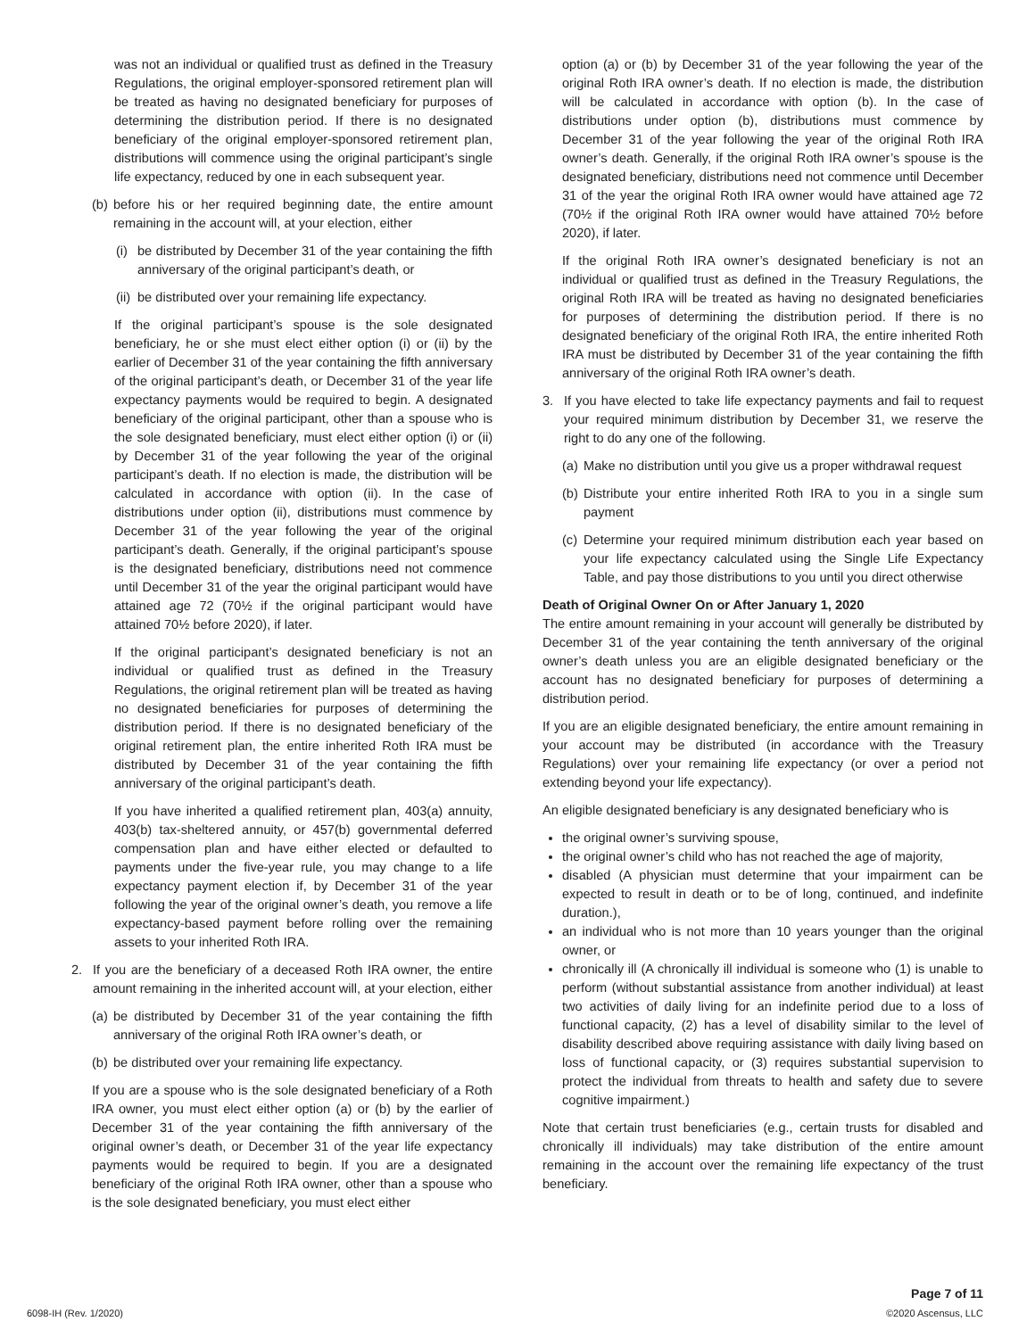was not an individual or qualified trust as defined in the Treasury Regulations, the original employer-sponsored retirement plan will be treated as having no designated beneficiary for purposes of determining the distribution period. If there is no designated beneficiary of the original employer-sponsored retirement plan, distributions will commence using the original participant’s single life expectancy, reduced by one in each subsequent year.
(b) before his or her required beginning date, the entire amount remaining in the account will, at your election, either
(i) be distributed by December 31 of the year containing the fifth anniversary of the original participant’s death, or
(ii) be distributed over your remaining life expectancy.
If the original participant’s spouse is the sole designated beneficiary, he or she must elect either option (i) or (ii) by the earlier of December 31 of the year containing the fifth anniversary of the original participant’s death, or December 31 of the year life expectancy payments would be required to begin. A designated beneficiary of the original participant, other than a spouse who is the sole designated beneficiary, must elect either option (i) or (ii) by December 31 of the year following the year of the original participant’s death. If no election is made, the distribution will be calculated in accordance with option (ii). In the case of distributions under option (ii), distributions must commence by December 31 of the year following the year of the original participant’s death. Generally, if the original participant’s spouse is the designated beneficiary, distributions need not commence until December 31 of the year the original participant would have attained age 72 (70½ if the original participant would have attained 70½ before 2020), if later.
If the original participant’s designated beneficiary is not an individual or qualified trust as defined in the Treasury Regulations, the original retirement plan will be treated as having no designated beneficiaries for purposes of determining the distribution period. If there is no designated beneficiary of the original retirement plan, the entire inherited Roth IRA must be distributed by December 31 of the year containing the fifth anniversary of the original participant’s death.
If you have inherited a qualified retirement plan, 403(a) annuity, 403(b) tax-sheltered annuity, or 457(b) governmental deferred compensation plan and have either elected or defaulted to payments under the five-year rule, you may change to a life expectancy payment election if, by December 31 of the year following the year of the original owner’s death, you remove a life expectancy-based payment before rolling over the remaining assets to your inherited Roth IRA.
2. If you are the beneficiary of a deceased Roth IRA owner, the entire amount remaining in the inherited account will, at your election, either
(a) be distributed by December 31 of the year containing the fifth anniversary of the original Roth IRA owner’s death, or
(b) be distributed over your remaining life expectancy.
If you are a spouse who is the sole designated beneficiary of a Roth IRA owner, you must elect either option (a) or (b) by the earlier of December 31 of the year containing the fifth anniversary of the original owner’s death, or December 31 of the year life expectancy payments would be required to begin. If you are a designated beneficiary of the original Roth IRA owner, other than a spouse who is the sole designated beneficiary, you must elect either
option (a) or (b) by December 31 of the year following the year of the original Roth IRA owner’s death. If no election is made, the distribution will be calculated in accordance with option (b). In the case of distributions under option (b), distributions must commence by December 31 of the year following the year of the original Roth IRA owner’s death. Generally, if the original Roth IRA owner’s spouse is the designated beneficiary, distributions need not commence until December 31 of the year the original Roth IRA owner would have attained age 72 (70½ if the original Roth IRA owner would have attained 70½ before 2020), if later.
If the original Roth IRA owner’s designated beneficiary is not an individual or qualified trust as defined in the Treasury Regulations, the original Roth IRA will be treated as having no designated beneficiaries for purposes of determining the distribution period. If there is no designated beneficiary of the original Roth IRA, the entire inherited Roth IRA must be distributed by December 31 of the year containing the fifth anniversary of the original Roth IRA owner’s death.
3. If you have elected to take life expectancy payments and fail to request your required minimum distribution by December 31, we reserve the right to do any one of the following.
(a) Make no distribution until you give us a proper withdrawal request
(b) Distribute your entire inherited Roth IRA to you in a single sum payment
(c) Determine your required minimum distribution each year based on your life expectancy calculated using the Single Life Expectancy Table, and pay those distributions to you until you direct otherwise
Death of Original Owner On or After January 1, 2020
The entire amount remaining in your account will generally be distributed by December 31 of the year containing the tenth anniversary of the original owner’s death unless you are an eligible designated beneficiary or the account has no designated beneficiary for purposes of determining a distribution period.
If you are an eligible designated beneficiary, the entire amount remaining in your account may be distributed (in accordance with the Treasury Regulations) over your remaining life expectancy (or over a period not extending beyond your life expectancy).
An eligible designated beneficiary is any designated beneficiary who is
the original owner’s surviving spouse,
the original owner’s child who has not reached the age of majority,
disabled (A physician must determine that your impairment can be expected to result in death or to be of long, continued, and indefinite duration.),
an individual who is not more than 10 years younger than the original owner, or
chronically ill (A chronically ill individual is someone who (1) is unable to perform (without substantial assistance from another individual) at least two activities of daily living for an indefinite period due to a loss of functional capacity, (2) has a level of disability similar to the level of disability described above requiring assistance with daily living based on loss of functional capacity, or (3) requires substantial supervision to protect the individual from threats to health and safety due to severe cognitive impairment.)
Note that certain trust beneficiaries (e.g., certain trusts for disabled and chronically ill individuals) may take distribution of the entire amount remaining in the account over the remaining life expectancy of the trust beneficiary.
6098-IH (Rev. 1/2020) Page 7 of 11
©2020 Ascensus, LLC